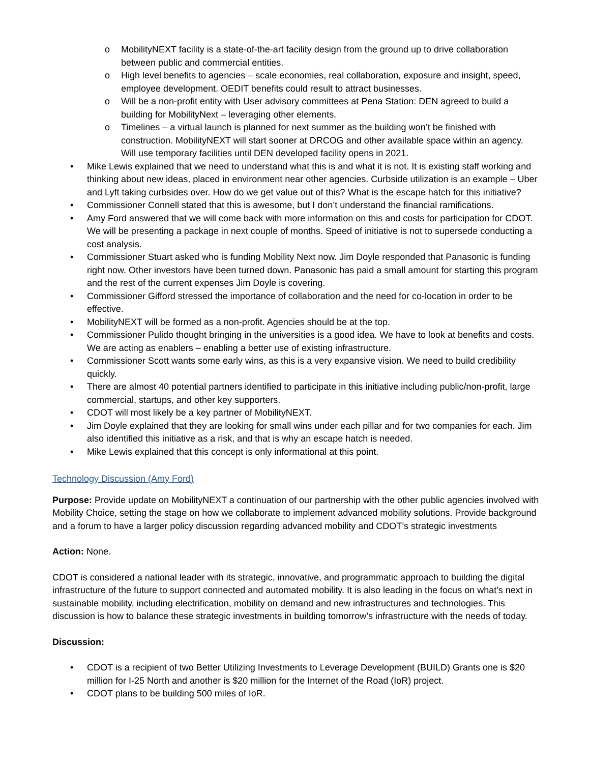o MobilityNEXT facility is a state-of-the-art facility design from the ground up to drive collaboration between public and commercial entities.
o High level benefits to agencies – scale economies, real collaboration, exposure and insight, speed, employee development. OEDIT benefits could result to attract businesses.
o Will be a non-profit entity with User advisory committees at Pena Station: DEN agreed to build a building for MobilityNext – leveraging other elements.
o Timelines – a virtual launch is planned for next summer as the building won’t be finished with construction. MobilityNEXT will start sooner at DRCOG and other available space within an agency. Will use temporary facilities until DEN developed facility opens in 2021.
• Mike Lewis explained that we need to understand what this is and what it is not. It is existing staff working and thinking about new ideas, placed in environment near other agencies. Curbside utilization is an example – Uber and Lyft taking curbsides over. How do we get value out of this? What is the escape hatch for this initiative?
• Commissioner Connell stated that this is awesome, but I don’t understand the financial ramifications.
• Amy Ford answered that we will come back with more information on this and costs for participation for CDOT. We will be presenting a package in next couple of months. Speed of initiative is not to supersede conducting a cost analysis.
• Commissioner Stuart asked who is funding Mobility Next now. Jim Doyle responded that Panasonic is funding right now. Other investors have been turned down. Panasonic has paid a small amount for starting this program and the rest of the current expenses Jim Doyle is covering.
• Commissioner Gifford stressed the importance of collaboration and the need for co-location in order to be effective.
• MobilityNEXT will be formed as a non-profit. Agencies should be at the top.
• Commissioner Pulido thought bringing in the universities is a good idea. We have to look at benefits and costs. We are acting as enablers – enabling a better use of existing infrastructure.
• Commissioner Scott wants some early wins, as this is a very expansive vision. We need to build credibility quickly.
• There are almost 40 potential partners identified to participate in this initiative including public/non-profit, large commercial, startups, and other key supporters.
• CDOT will most likely be a key partner of MobilityNEXT.
• Jim Doyle explained that they are looking for small wins under each pillar and for two companies for each. Jim also identified this initiative as a risk, and that is why an escape hatch is needed.
• Mike Lewis explained that this concept is only informational at this point.
Technology Discussion (Amy Ford)
Purpose: Provide update on MobilityNEXT a continuation of our partnership with the other public agencies involved with Mobility Choice, setting the stage on how we collaborate to implement advanced mobility solutions. Provide background and a forum to have a larger policy discussion regarding advanced mobility and CDOT’s strategic investments
Action: None.
CDOT is considered a national leader with its strategic, innovative, and programmatic approach to building the digital infrastructure of the future to support connected and automated mobility. It is also leading in the focus on what’s next in sustainable mobility, including electrification, mobility on demand and new infrastructures and technologies. This discussion is how to balance these strategic investments in building tomorrow’s infrastructure with the needs of today.
Discussion:
• CDOT is a recipient of two Better Utilizing Investments to Leverage Development (BUILD) Grants one is $20 million for I-25 North and another is $20 million for the Internet of the Road (IoR) project.
• CDOT plans to be building 500 miles of IoR.